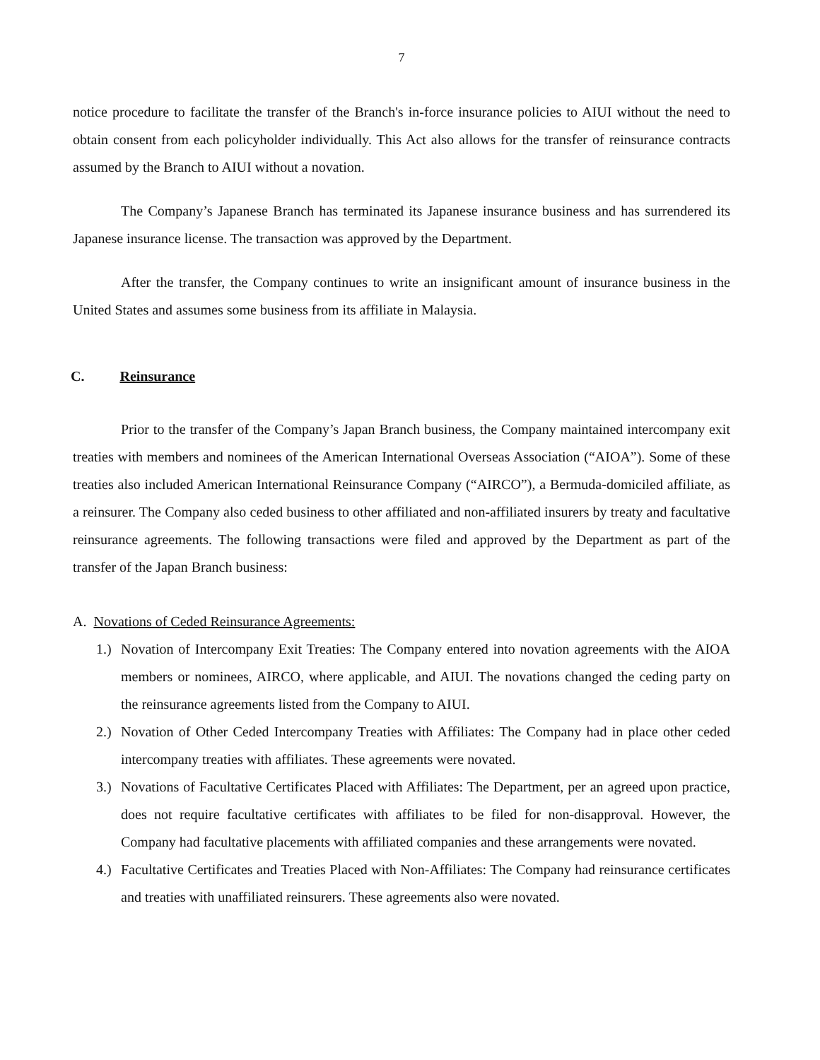7
notice procedure to facilitate the transfer of the Branch's in-force insurance policies to AIUI without the need to obtain consent from each policyholder individually. This Act also allows for the transfer of reinsurance contracts assumed by the Branch to AIUI without a novation.
The Company’s Japanese Branch has terminated its Japanese insurance business and has surrendered its Japanese insurance license. The transaction was approved by the Department.
After the transfer, the Company continues to write an insignificant amount of insurance business in the United States and assumes some business from its affiliate in Malaysia.
C. Reinsurance
Prior to the transfer of the Company’s Japan Branch business, the Company maintained intercompany exit treaties with members and nominees of the American International Overseas Association (“AIOA”). Some of these treaties also included American International Reinsurance Company (“AIRCO”), a Bermuda-domiciled affiliate, as a reinsurer. The Company also ceded business to other affiliated and non-affiliated insurers by treaty and facultative reinsurance agreements. The following transactions were filed and approved by the Department as part of the transfer of the Japan Branch business:
A. Novations of Ceded Reinsurance Agreements:
1.)
Novation of Intercompany Exit Treaties: The Company entered into novation agreements with the AIOA members or nominees, AIRCO, where applicable, and AIUI. The novations changed the ceding party on the reinsurance agreements listed from the Company to AIUI.
2.)
Novation of Other Ceded Intercompany Treaties with Affiliates: The Company had in place other ceded intercompany treaties with affiliates. These agreements were novated.
3.)
Novations of Facultative Certificates Placed with Affiliates: The Department, per an agreed upon practice, does not require facultative certificates with affiliates to be filed for non-disapproval. However, the Company had facultative placements with affiliated companies and these arrangements were novated.
4.)
Facultative Certificates and Treaties Placed with Non-Affiliates: The Company had reinsurance certificates and treaties with unaffiliated reinsurers. These agreements also were novated.